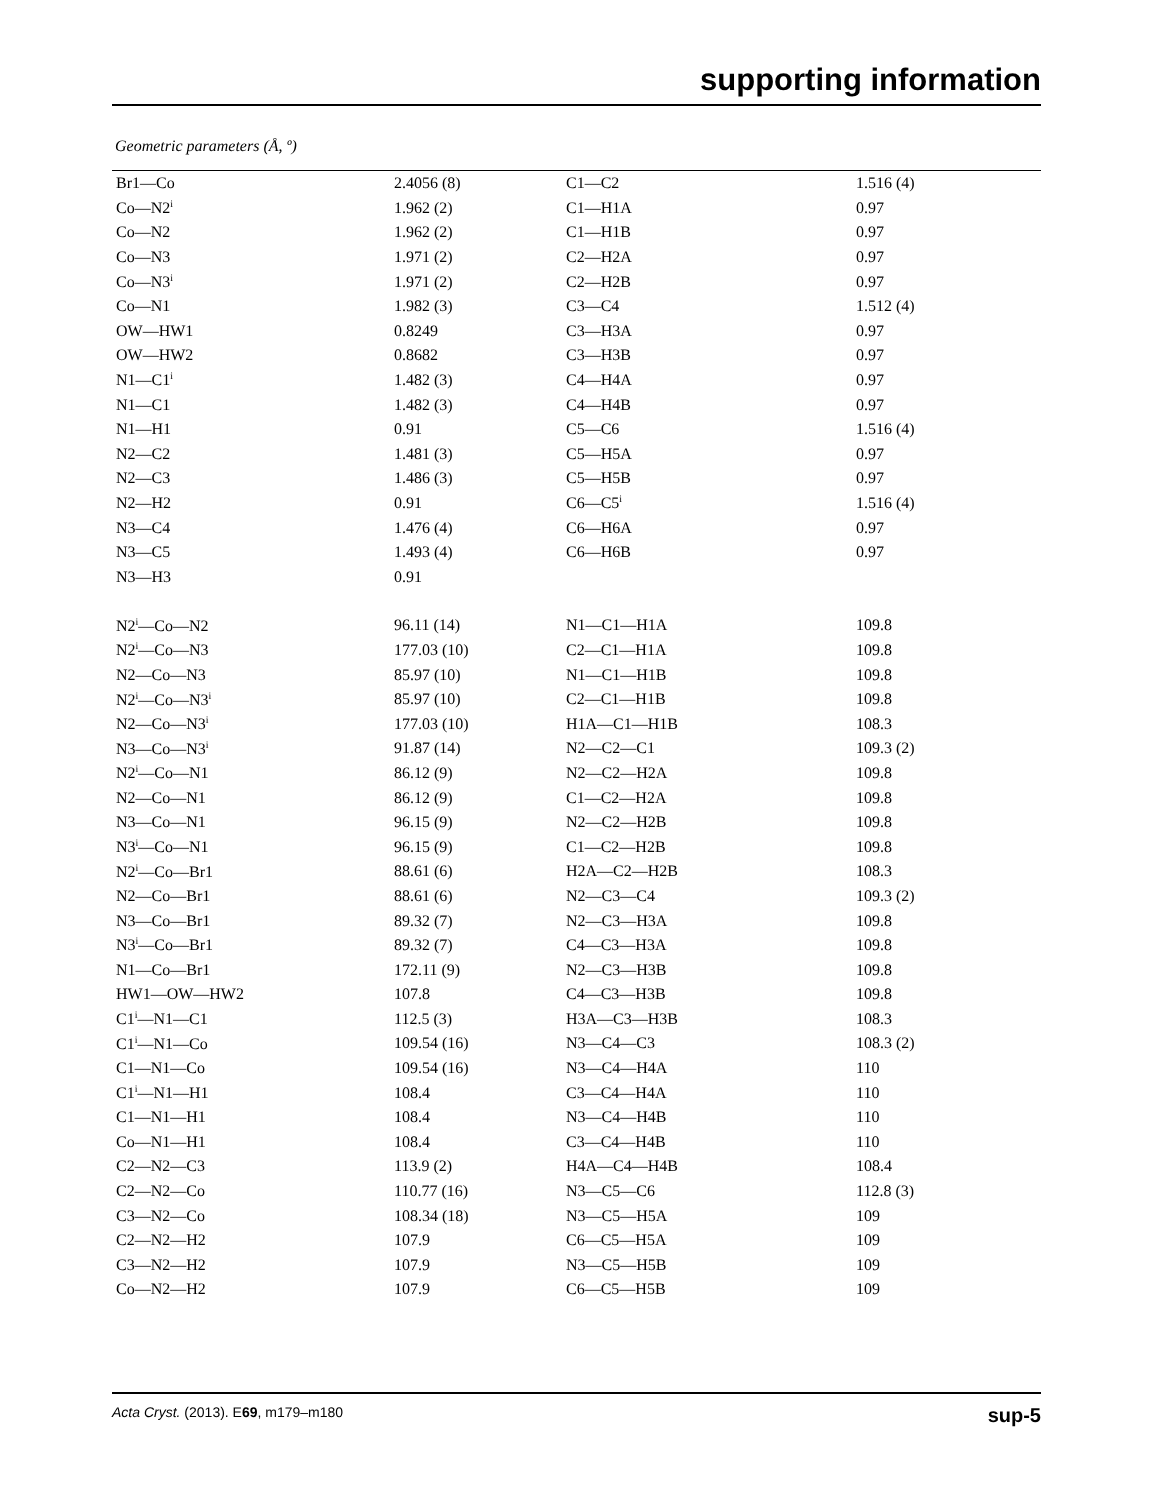supporting information
Geometric parameters (Å, º)
| Br1—Co | 2.4056 (8) | C1—C2 | 1.516 (4) |
| Co—N2<sup>i</sup> | 1.962 (2) | C1—H1A | 0.97 |
| Co—N2 | 1.962 (2) | C1—H1B | 0.97 |
| Co—N3 | 1.971 (2) | C2—H2A | 0.97 |
| Co—N3<sup>i</sup> | 1.971 (2) | C2—H2B | 0.97 |
| Co—N1 | 1.982 (3) | C3—C4 | 1.512 (4) |
| OW—HW1 | 0.8249 | C3—H3A | 0.97 |
| OW—HW2 | 0.8682 | C3—H3B | 0.97 |
| N1—C1<sup>i</sup> | 1.482 (3) | C4—H4A | 0.97 |
| N1—C1 | 1.482 (3) | C4—H4B | 0.97 |
| N1—H1 | 0.91 | C5—C6 | 1.516 (4) |
| N2—C2 | 1.481 (3) | C5—H5A | 0.97 |
| N2—C3 | 1.486 (3) | C5—H5B | 0.97 |
| N2—H2 | 0.91 | C6—C5<sup>i</sup> | 1.516 (4) |
| N3—C4 | 1.476 (4) | C6—H6A | 0.97 |
| N3—C5 | 1.493 (4) | C6—H6B | 0.97 |
| N3—H3 | 0.91 | | |
| N2<sup>i</sup>—Co—N2 | 96.11 (14) | N1—C1—H1A | 109.8 |
| N2<sup>i</sup>—Co—N3 | 177.03 (10) | C2—C1—H1A | 109.8 |
| N2—Co—N3 | 85.97 (10) | N1—C1—H1B | 109.8 |
| N2<sup>i</sup>—Co—N3<sup>i</sup> | 85.97 (10) | C2—C1—H1B | 109.8 |
| N2—Co—N3<sup>i</sup> | 177.03 (10) | H1A—C1—H1B | 108.3 |
| N3—Co—N3<sup>i</sup> | 91.87 (14) | N2—C2—C1 | 109.3 (2) |
| N2<sup>i</sup>—Co—N1 | 86.12 (9) | N2—C2—H2A | 109.8 |
| N2—Co—N1 | 86.12 (9) | C1—C2—H2A | 109.8 |
| N3—Co—N1 | 96.15 (9) | N2—C2—H2B | 109.8 |
| N3<sup>i</sup>—Co—N1 | 96.15 (9) | C1—C2—H2B | 109.8 |
| N2<sup>i</sup>—Co—Br1 | 88.61 (6) | H2A—C2—H2B | 108.3 |
| N2—Co—Br1 | 88.61 (6) | N2—C3—C4 | 109.3 (2) |
| N3—Co—Br1 | 89.32 (7) | N2—C3—H3A | 109.8 |
| N3<sup>i</sup>—Co—Br1 | 89.32 (7) | C4—C3—H3A | 109.8 |
| N1—Co—Br1 | 172.11 (9) | N2—C3—H3B | 109.8 |
| HW1—OW—HW2 | 107.8 | C4—C3—H3B | 109.8 |
| C1<sup>i</sup>—N1—C1 | 112.5 (3) | H3A—C3—H3B | 108.3 |
| C1<sup>i</sup>—N1—Co | 109.54 (16) | N3—C4—C3 | 108.3 (2) |
| C1—N1—Co | 109.54 (16) | N3—C4—H4A | 110 |
| C1<sup>i</sup>—N1—H1 | 108.4 | C3—C4—H4A | 110 |
| C1—N1—H1 | 108.4 | N3—C4—H4B | 110 |
| Co—N1—H1 | 108.4 | C3—C4—H4B | 110 |
| C2—N2—C3 | 113.9 (2) | H4A—C4—H4B | 108.4 |
| C2—N2—Co | 110.77 (16) | N3—C5—C6 | 112.8 (3) |
| C3—N2—Co | 108.34 (18) | N3—C5—H5A | 109 |
| C2—N2—H2 | 107.9 | C6—C5—H5A | 109 |
| C3—N2—H2 | 107.9 | N3—C5—H5B | 109 |
| Co—N2—H2 | 107.9 | C6—C5—H5B | 109 |
Acta Cryst. (2013). E69, m179–m180 sup-5